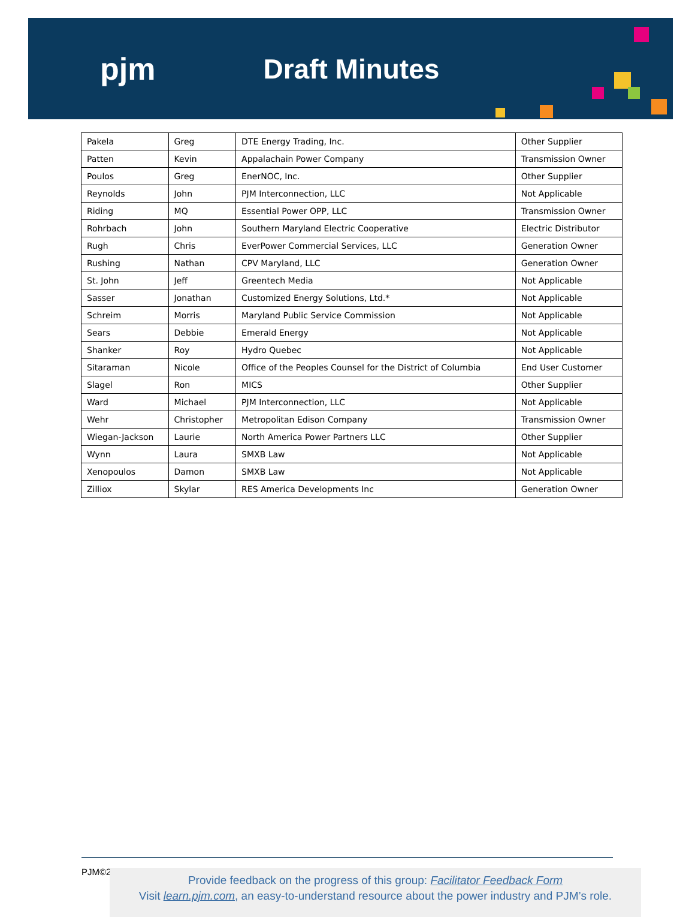pjm Draft Minutes
| Pakela | Greg | DTE Energy Trading, Inc. | Other Supplier |
| Patten | Kevin | Appalachain Power Company | Transmission Owner |
| Poulos | Greg | EnerNOC, Inc. | Other Supplier |
| Reynolds | John | PJM Interconnection, LLC | Not Applicable |
| Riding | MQ | Essential Power OPP, LLC | Transmission Owner |
| Rohrbach | John | Southern Maryland Electric Cooperative | Electric Distributor |
| Rugh | Chris | EverPower Commercial Services, LLC | Generation Owner |
| Rushing | Nathan | CPV Maryland, LLC | Generation Owner |
| St. John | Jeff | Greentech Media | Not Applicable |
| Sasser | Jonathan | Customized Energy Solutions, Ltd.* | Not Applicable |
| Schreim | Morris | Maryland Public Service Commission | Not Applicable |
| Sears | Debbie | Emerald Energy | Not Applicable |
| Shanker | Roy | Hydro Quebec | Not Applicable |
| Sitaraman | Nicole | Office of the Peoples Counsel for the District of Columbia | End User Customer |
| Slagel | Ron | MICS | Other Supplier |
| Ward | Michael | PJM Interconnection, LLC | Not Applicable |
| Wehr | Christopher | Metropolitan Edison Company | Transmission Owner |
| Wiegan-Jackson | Laurie | North America Power Partners LLC | Other Supplier |
| Wynn | Laura | SMXB Law | Not Applicable |
| Xenopoulos | Damon | SMXB Law | Not Applicable |
| Zilliox | Skylar | RES America Developments Inc | Generation Owner |
PJM©2
Provide feedback on the progress of this group: Facilitator Feedback Form
Visit learn.pjm.com, an easy-to-understand resource about the power industry and PJM’s role.